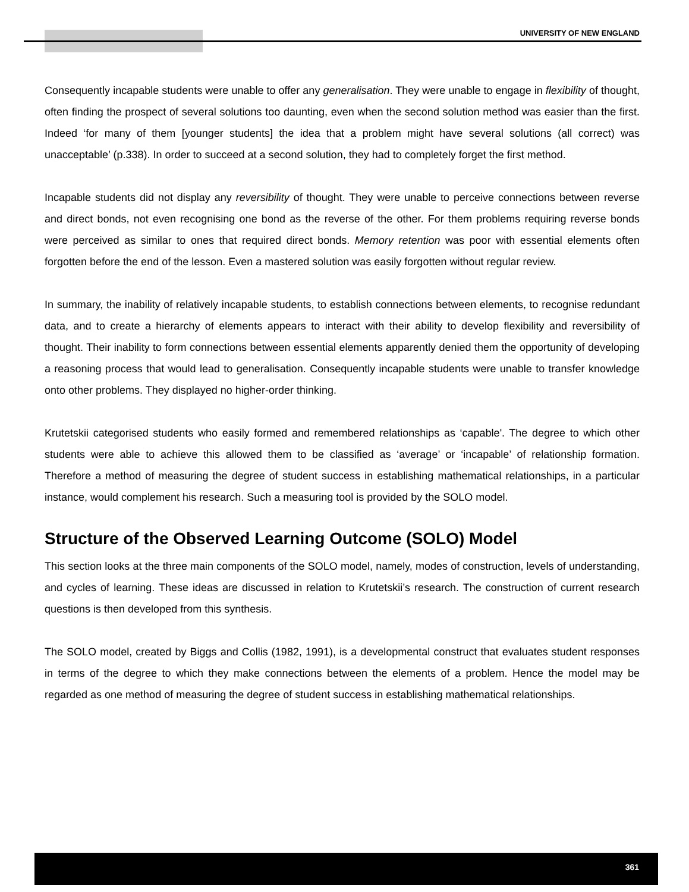UNIVERSITY OF NEW ENGLAND
Consequently incapable students were unable to offer any generalisation. They were unable to engage in flexibility of thought, often finding the prospect of several solutions too daunting, even when the second solution method was easier than the first. Indeed ‘for many of them [younger students] the idea that a problem might have several solutions (all correct) was unacceptable’ (p.338). In order to succeed at a second solution, they had to completely forget the first method.
Incapable students did not display any reversibility of thought. They were unable to perceive connections between reverse and direct bonds, not even recognising one bond as the reverse of the other. For them problems requiring reverse bonds were perceived as similar to ones that required direct bonds. Memory retention was poor with essential elements often forgotten before the end of the lesson. Even a mastered solution was easily forgotten without regular review.
In summary, the inability of relatively incapable students, to establish connections between elements, to recognise redundant data, and to create a hierarchy of elements appears to interact with their ability to develop flexibility and reversibility of thought. Their inability to form connections between essential elements apparently denied them the opportunity of developing a reasoning process that would lead to generalisation. Consequently incapable students were unable to transfer knowledge onto other problems. They displayed no higher-order thinking.
Krutetskii categorised students who easily formed and remembered relationships as ‘capable'. The degree to which other students were able to achieve this allowed them to be classified as ‘average’ or ‘incapable’ of relationship formation. Therefore a method of measuring the degree of student success in establishing mathematical relationships, in a particular instance, would complement his research. Such a measuring tool is provided by the SOLO model.
Structure of the Observed Learning Outcome (SOLO) Model
This section looks at the three main components of the SOLO model, namely, modes of construction, levels of understanding, and cycles of learning. These ideas are discussed in relation to Krutetskii’s research. The construction of current research questions is then developed from this synthesis.
The SOLO model, created by Biggs and Collis (1982, 1991), is a developmental construct that evaluates student responses in terms of the degree to which they make connections between the elements of a problem. Hence the model may be regarded as one method of measuring the degree of student success in establishing mathematical relationships.
361